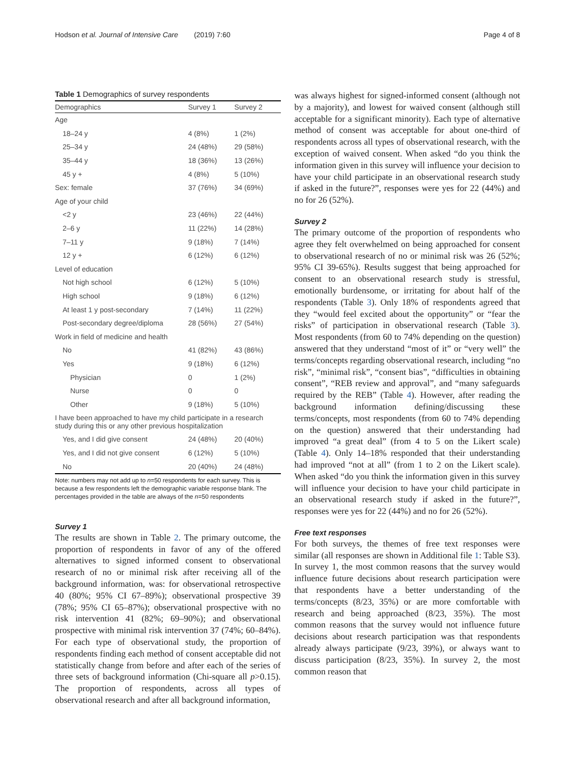Hodson et al. Journal of Intensive Care (2019) 7:60 Page 4 of 8
Table 1 Demographics of survey respondents
| Demographics | Survey 1 | Survey 2 |
| --- | --- | --- |
| Age | | |
| 18–24 y | 4 (8%) | 1 (2%) |
| 25–34 y | 24 (48%) | 29 (58%) |
| 35–44 y | 18 (36%) | 13 (26%) |
| 45 y + | 4 (8%) | 5 (10%) |
| Sex: female | 37 (76%) | 34 (69%) |
| Age of your child | | |
| <2 y | 23 (46%) | 22 (44%) |
| 2–6 y | 11 (22%) | 14 (28%) |
| 7–11 y | 9 (18%) | 7 (14%) |
| 12 y + | 6 (12%) | 6 (12%) |
| Level of education | | |
| Not high school | 6 (12%) | 5 (10%) |
| High school | 9 (18%) | 6 (12%) |
| At least 1 y post-secondary | 7 (14%) | 11 (22%) |
| Post-secondary degree/diploma | 28 (56%) | 27 (54%) |
| Work in field of medicine and health | | |
| No | 41 (82%) | 43 (86%) |
| Yes | 9 (18%) | 6 (12%) |
| Physician | 0 | 1 (2%) |
| Nurse | 0 | 0 |
| Other | 9 (18%) | 5 (10%) |
| I have been approached to have my child participate in a research study during this or any other previous hospitalization | | |
| Yes, and I did give consent | 24 (48%) | 20 (40%) |
| Yes, and I did not give consent | 6 (12%) | 5 (10%) |
| No | 20 (40%) | 24 (48%) |
Note: numbers may not add up to n=50 respondents for each survey. This is because a few respondents left the demographic variable response blank. The percentages provided in the table are always of the n=50 respondents
Survey 1
The results are shown in Table 2. The primary outcome, the proportion of respondents in favor of any of the offered alternatives to signed informed consent to observational research of no or minimal risk after receiving all of the background information, was: for observational retrospective 40 (80%; 95% CI 67–89%); observational prospective 39 (78%; 95% CI 65–87%); observational prospective with no risk intervention 41 (82%; 69–90%); and observational prospective with minimal risk intervention 37 (74%; 60–84%). For each type of observational study, the proportion of respondents finding each method of consent acceptable did not statistically change from before and after each of the series of three sets of background information (Chi-square all p>0.15). The proportion of respondents, across all types of observational research and after all background information,
was always highest for signed-informed consent (although not by a majority), and lowest for waived consent (although still acceptable for a significant minority). Each type of alternative method of consent was acceptable for about one-third of respondents across all types of observational research, with the exception of waived consent. When asked “do you think the information given in this survey will influence your decision to have your child participate in an observational research study if asked in the future?”, responses were yes for 22 (44%) and no for 26 (52%).
Survey 2
The primary outcome of the proportion of respondents who agree they felt overwhelmed on being approached for consent to observational research of no or minimal risk was 26 (52%; 95% CI 39-65%). Results suggest that being approached for consent to an observational research study is stressful, emotionally burdensome, or irritating for about half of the respondents (Table 3). Only 18% of respondents agreed that they “would feel excited about the opportunity” or “fear the risks” of participation in observational research (Table 3). Most respondents (from 60 to 74% depending on the question) answered that they understand “most of it” or “very well” the terms/concepts regarding observational research, including “no risk”, “minimal risk”, “consent bias”, “difficulties in obtaining consent”, “REB review and approval”, and “many safeguards required by the REB” (Table 4). However, after reading the background information defining/discussing these terms/concepts, most respondents (from 60 to 74% depending on the question) answered that their understanding had improved “a great deal” (from 4 to 5 on the Likert scale) (Table 4). Only 14–18% responded that their understanding had improved “not at all” (from 1 to 2 on the Likert scale). When asked “do you think the information given in this survey will influence your decision to have your child participate in an observational research study if asked in the future?”, responses were yes for 22 (44%) and no for 26 (52%).
Free text responses
For both surveys, the themes of free text responses were similar (all responses are shown in Additional file 1: Table S3). In survey 1, the most common reasons that the survey would influence future decisions about research participation were that respondents have a better understanding of the terms/concepts (8/23, 35%) or are more comfortable with research and being approached (8/23, 35%). The most common reasons that the survey would not influence future decisions about research participation was that respondents already always participate (9/23, 39%), or always want to discuss participation (8/23, 35%). In survey 2, the most common reason that